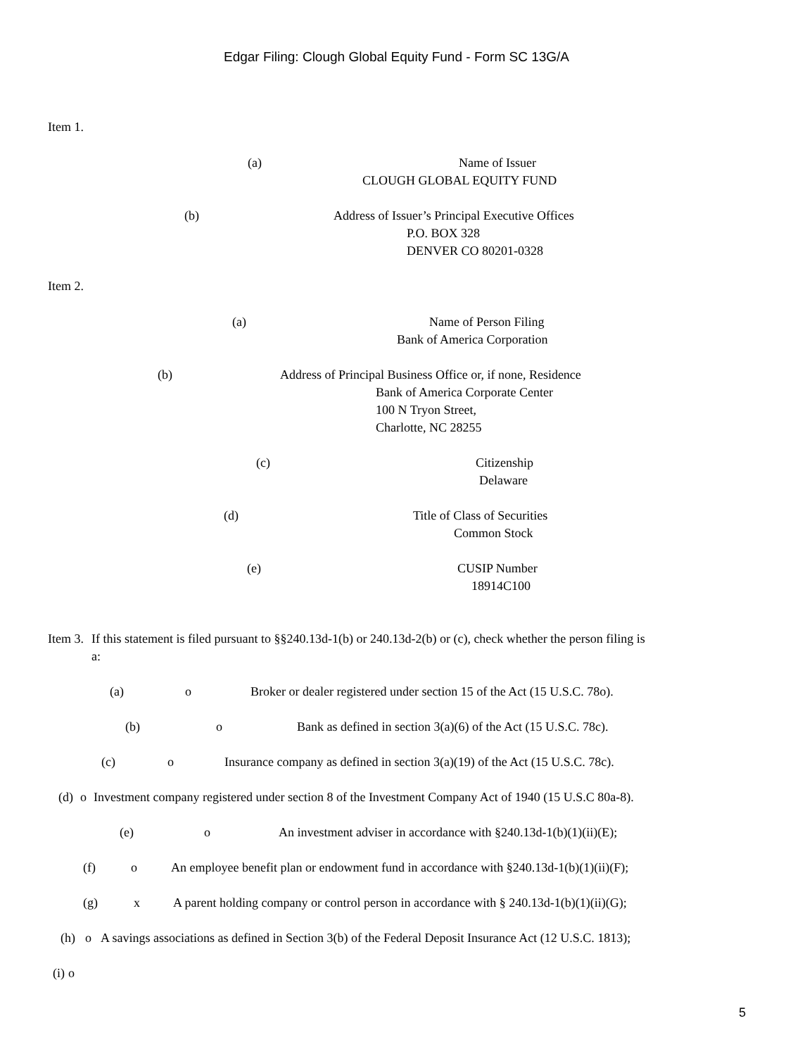Edgar Filing: Clough Global Equity Fund - Form SC 13G/A
Item 1.
(a) Name of Issuer
CLOUGH GLOBAL EQUITY FUND
(b) Address of Issuer’s Principal Executive Offices
P.O. BOX 328
DENVER CO 80201-0328
Item 2.
(a) Name of Person Filing
Bank of America Corporation
(b) Address of Principal Business Office or, if none, Residence
Bank of America Corporate Center
100 N Tryon Street,
Charlotte, NC 28255
(c) Citizenship
Delaware
(d) Title of Class of Securities
Common Stock
(e) CUSIP Number
18914C100
Item 3. If this statement is filed pursuant to §§240.13d-1(b) or 240.13d-2(b) or (c), check whether the person filing is
a:
(a) o Broker or dealer registered under section 15 of the Act (15 U.S.C. 78o).
(b) o Bank as defined in section 3(a)(6) of the Act (15 U.S.C. 78c).
(c) o Insurance company as defined in section 3(a)(19) of the Act (15 U.S.C. 78c).
(d) o Investment company registered under section 8 of the Investment Company Act of 1940 (15 U.S.C 80a-8).
(e) o An investment adviser in accordance with §240.13d-1(b)(1)(ii)(E);
(f) o An employee benefit plan or endowment fund in accordance with §240.13d-1(b)(1)(ii)(F);
(g) x A parent holding company or control person in accordance with § 240.13d-1(b)(1)(ii)(G);
(h) o A savings associations as defined in Section 3(b) of the Federal Deposit Insurance Act (12 U.S.C. 1813);
(i) o
5